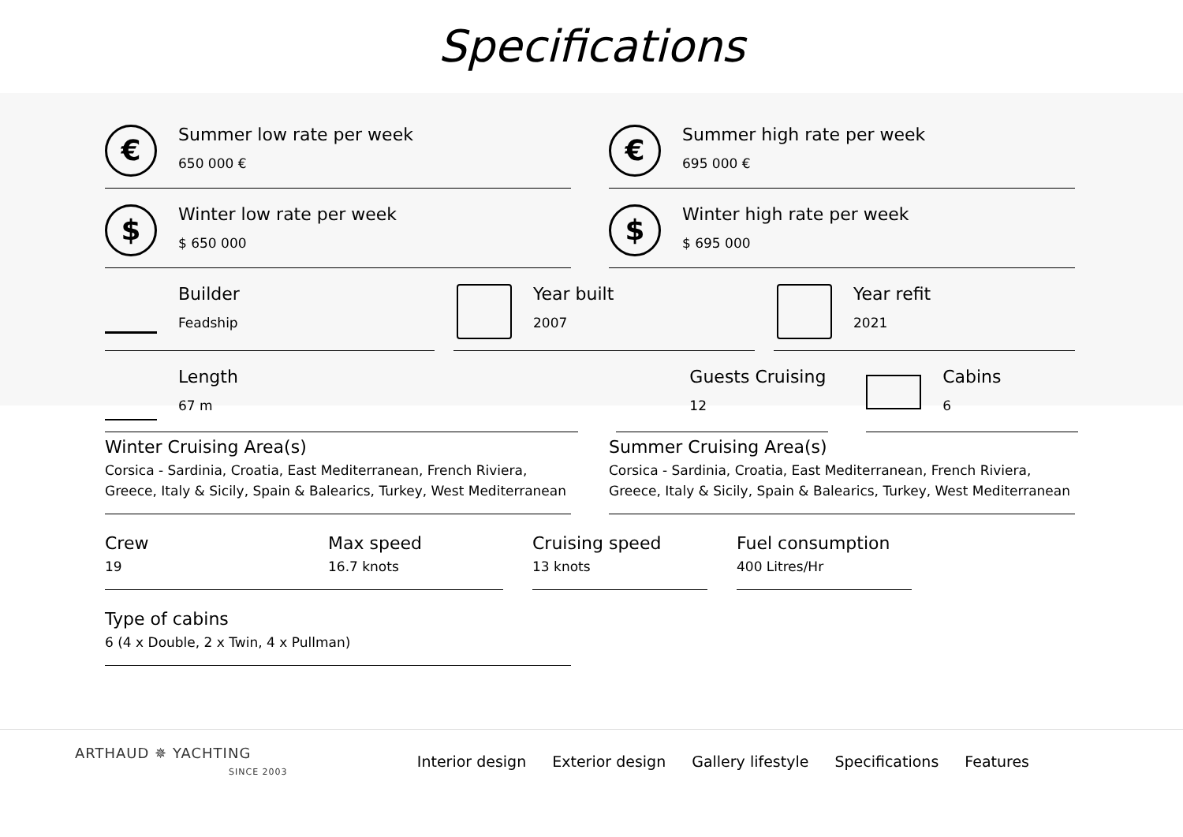Specifications
€
Summer low rate per week
650 000 €
€
Summer high rate per week
695 000 €
$
Winter low rate per week
$ 650 000
$
Winter high rate per week
$ 695 000
Builder
Feadship
Year built
2007
Year refit
2021
Length
67 m
Guests Cruising
12
Cabins
6
Winter Cruising Area(s)
Corsica - Sardinia, Croatia, East Mediterranean, French Riviera, Greece, Italy & Sicily, Spain & Balearics, Turkey, West Mediterranean
Summer Cruising Area(s)
Corsica - Sardinia, Croatia, East Mediterranean, French Riviera, Greece, Italy & Sicily, Spain & Balearics, Turkey, West Mediterranean
Crew
19
Max speed
16.7 knots
Cruising speed
13 knots
Fuel consumption
400 Litres/Hr
Type of cabins
6 (4 x Double, 2 x Twin, 4 x Pullman)
ARTHAUD ✵ YACHTING
SINCE 2003
Interior design Exterior design Gallery lifestyle Specifications Features